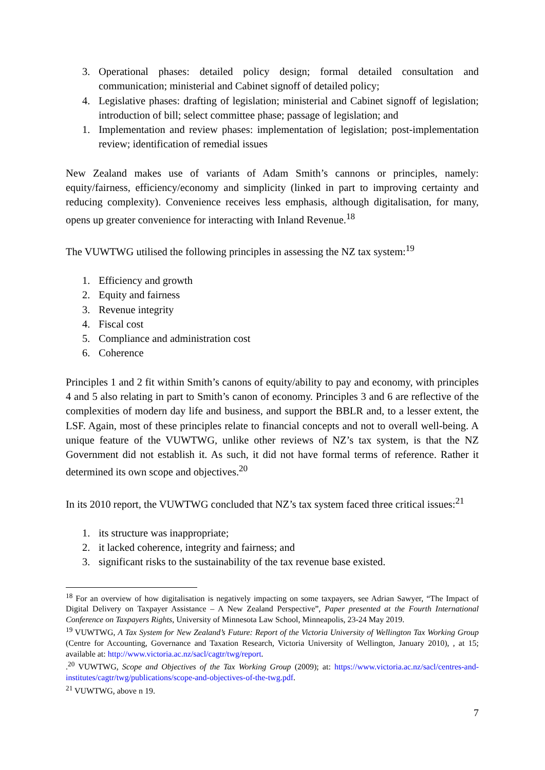3. Operational phases: detailed policy design; formal detailed consultation and communication; ministerial and Cabinet signoff of detailed policy;
4. Legislative phases: drafting of legislation; ministerial and Cabinet signoff of legislation; introduction of bill; select committee phase; passage of legislation; and
1. Implementation and review phases: implementation of legislation; post-implementation review; identification of remedial issues
New Zealand makes use of variants of Adam Smith’s cannons or principles, namely: equity/fairness, efficiency/economy and simplicity (linked in part to improving certainty and reducing complexity). Convenience receives less emphasis, although digitalisation, for many, opens up greater convenience for interacting with Inland Revenue.<sup>18</sup>
The VUWTWG utilised the following principles in assessing the NZ tax system:<sup>19</sup>
1. Efficiency and growth
2. Equity and fairness
3. Revenue integrity
4. Fiscal cost
5. Compliance and administration cost
6. Coherence
Principles 1 and 2 fit within Smith’s canons of equity/ability to pay and economy, with principles 4 and 5 also relating in part to Smith’s canon of economy. Principles 3 and 6 are reflective of the complexities of modern day life and business, and support the BBLR and, to a lesser extent, the LSF. Again, most of these principles relate to financial concepts and not to overall well-being. A unique feature of the VUWTWG, unlike other reviews of NZ’s tax system, is that the NZ Government did not establish it. As such, it did not have formal terms of reference. Rather it determined its own scope and objectives.<sup>20</sup>
In its 2010 report, the VUWTWG concluded that NZ’s tax system faced three critical issues:<sup>21</sup>
1. its structure was inappropriate;
2. it lacked coherence, integrity and fairness; and
3. significant risks to the sustainability of the tax revenue base existed.
<sup>18</sup> For an overview of how digitalisation is negatively impacting on some taxpayers, see Adrian Sawyer, “The Impact of Digital Delivery on Taxpayer Assistance – A New Zealand Perspective”, Paper presented at the Fourth International Conference on Taxpayers Rights, University of Minnesota Law School, Minneapolis, 23-24 May 2019.
<sup>19</sup> VUWTWG, A Tax System for New Zealand’s Future: Report of the Victoria University of Wellington Tax Working Group (Centre for Accounting, Governance and Taxation Research, Victoria University of Wellington, January 2010), , at 15; available at: http://www.victoria.ac.nz/sacl/cagtr/twg/report.
.<sup>20</sup> VUWTWG, Scope and Objectives of the Tax Working Group (2009); at: https://www.victoria.ac.nz/sacl/centres-and-institutes/cagtr/twg/publications/scope-and-objectives-of-the-twg.pdf.
<sup>21</sup> VUWTWG, above n 19.
7